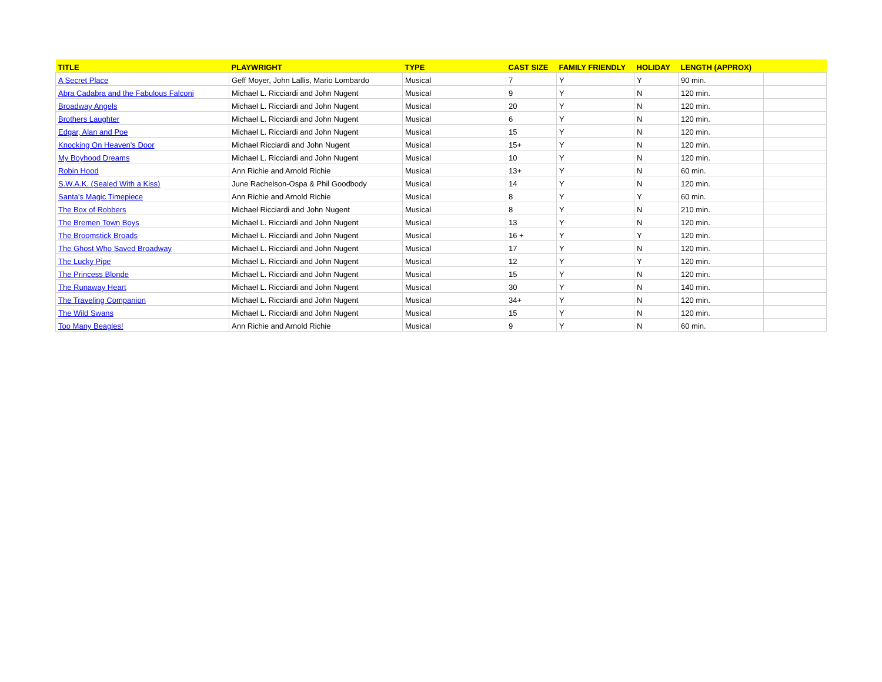| TITLE | PLAYWRIGHT | TYPE | CAST SIZE | FAMILY FRIENDLY | HOLIDAY | LENGTH (APPROX) | |
| --- | --- | --- | --- | --- | --- | --- | --- |
| A Secret Place | Geff Moyer, John Lallis, Mario Lombardo | Musical | 7 | Y | Y | 90 min. | |
| Abra Cadabra and the Fabulous Falconi | Michael L. Ricciardi and John Nugent | Musical | 9 | Y | N | 120 min. | |
| Broadway Angels | Michael L. Ricciardi and John Nugent | Musical | 20 | Y | N | 120 min. | |
| Brothers Laughter | Michael L. Ricciardi and John Nugent | Musical | 6 | Y | N | 120 min. | |
| Edgar, Alan and Poe | Michael L. Ricciardi and John Nugent | Musical | 15 | Y | N | 120 min. | |
| Knocking On Heaven's Door | Michael Ricciardi and John Nugent | Musical | 15+ | Y | N | 120 min. | |
| My Boyhood Dreams | Michael L. Ricciardi and John Nugent | Musical | 10 | Y | N | 120 min. | |
| Robin Hood | Ann Richie and Arnold Richie | Musical | 13+ | Y | N | 60 min. | |
| S.W.A.K. (Sealed With a Kiss) | June Rachelson-Ospa & Phil Goodbody | Musical | 14 | Y | N | 120 min. | |
| Santa's Magic Timepiece | Ann Richie and Arnold Richie | Musical | 8 | Y | Y | 60 min. | |
| The Box of Robbers | Michael Ricciardi and John Nugent | Musical | 8 | Y | N | 210 min. | |
| The Bremen Town Boys | Michael L. Ricciardi and John Nugent | Musical | 13 | Y | N | 120 min. | |
| The Broomstick Broads | Michael L. Ricciardi and John Nugent | Musical | 16 + | Y | Y | 120 min. | |
| The Ghost Who Saved Broadway | Michael L. Ricciardi and John Nugent | Musical | 17 | Y | N | 120 min. | |
| The Lucky Pipe | Michael L. Ricciardi and John Nugent | Musical | 12 | Y | Y | 120 min. | |
| The Princess Blonde | Michael L. Ricciardi and John Nugent | Musical | 15 | Y | N | 120 min. | |
| The Runaway Heart | Michael L. Ricciardi and John Nugent | Musical | 30 | Y | N | 140 min. | |
| The Traveling Companion | Michael L. Ricciardi and John Nugent | Musical | 34+ | Y | N | 120 min. | |
| The Wild Swans | Michael L. Ricciardi and John Nugent | Musical | 15 | Y | N | 120 min. | |
| Too Many Beagles! | Ann Richie and Arnold Richie | Musical | 9 | Y | N | 60 min. | |